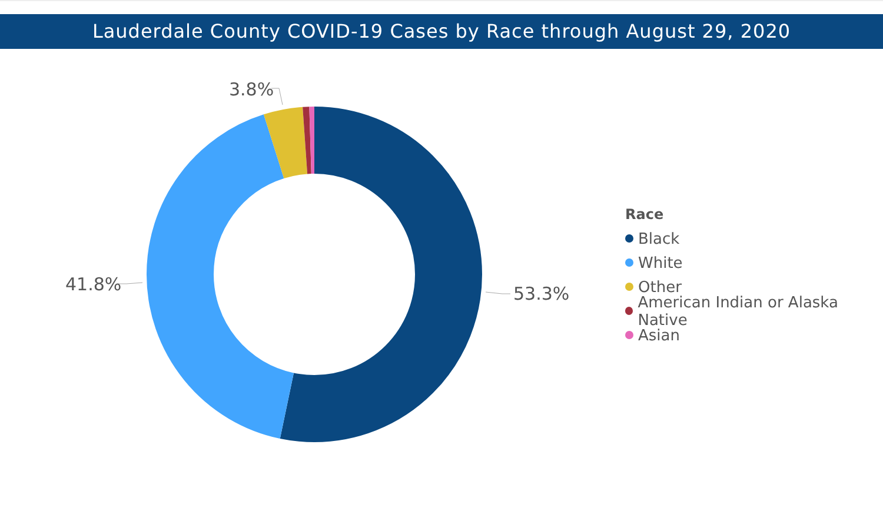Lauderdale County COVID-19 Cases by Race through August 29, 2020
53.3%
41.8%
3.8%
Race
Black
White
Other
American Indian or Alaska Native
Asian